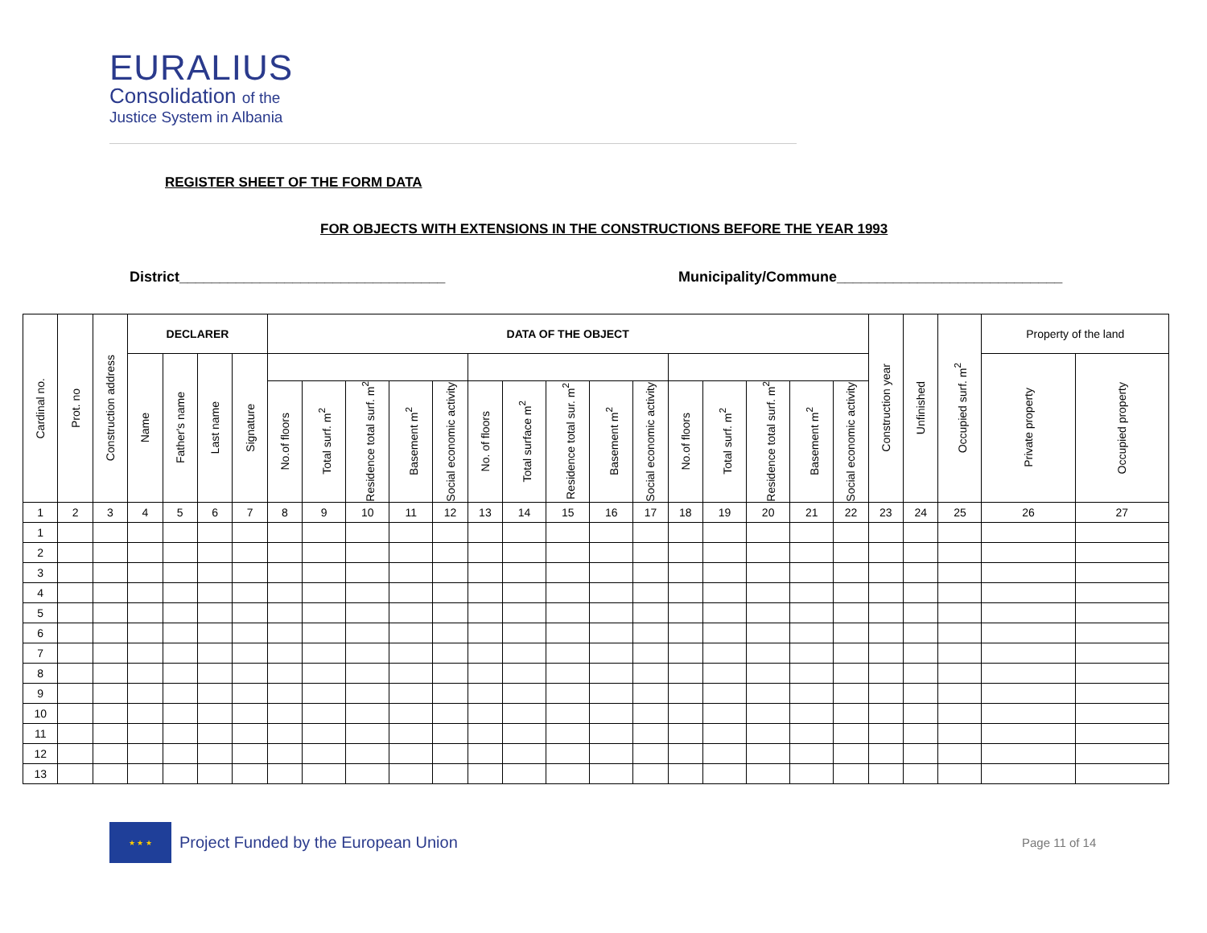EURALIUS
Consolidation of the
Justice System in Albania
REGISTER SHEET OF THE FORM DATA
FOR OBJECTS WITH EXTENSIONS IN THE CONSTRUCTIONS BEFORE THE YEAR 1993
District_________________________________
Municipality/Commune____________________________
| Cardinal no. | Prot. no | Construction address | DECLARER | | | | DATA OF THE OBJECT | | | | | | | | | | | | | | | Construction year | Unfinished | Occupied surf. m<sup>2</sup> | Property of the land | |
| --- | --- | --- | --- | --- | --- | --- | --- | --- | --- | --- | --- | --- | --- | --- | --- | --- | --- | --- | --- | --- | --- | --- | --- | --- | --- | --- |
| | | | Name | Father's name | Last name | Signature | | | | | | | | | | | | | | | | | | | Private property | Occupied property |
| | | | | | | | No.of floors | Total surf. m<sup>2</sup> | Residence total surf. m<sup>2</sup> | Basement m<sup>2</sup> | Social economic activity | No. of floors | Total surface m<sup>2</sup> | Residence total sur. m<sup>2</sup> | Basement m<sup>2</sup> | Social economic activity | No.of floors | Total surf. m<sup>2</sup> | Residence total surf. m<sup>2</sup> | Basement m<sup>2</sup> | Social economic activity | | | | | |
| 1 | 2 | 3 | 4 | 5 | 6 | 7 | 8 | 9 | 10 | 11 | 12 | 13 | 14 | 15 | 16 | 17 | 18 | 19 | 20 | 21 | 22 | 23 | 24 | 25 | 26 | 27 |
| 1 | | | | | | | | | | | | | | | | | | | | | | | | | | |
| 2 | | | | | | | | | | | | | | | | | | | | | | | | | | |
| 3 | | | | | | | | | | | | | | | | | | | | | | | | | | |
| 4 | | | | | | | | | | | | | | | | | | | | | | | | | | |
| 5 | | | | | | | | | | | | | | | | | | | | | | | | | | |
| 6 | | | | | | | | | | | | | | | | | | | | | | | | | | |
| 7 | | | | | | | | | | | | | | | | | | | | | | | | | | |
| 8 | | | | | | | | | | | | | | | | | | | | | | | | | | |
| 9 | | | | | | | | | | | | | | | | | | | | | | | | | | |
| 10 | | | | | | | | | | | | | | | | | | | | | | | | | | |
| 11 | | | | | | | | | | | | | | | | | | | | | | | | | | |
| 12 | | | | | | | | | | | | | | | | | | | | | | | | | | |
| 13 | | | | | | | | | | | | | | | | | | | | | | | | | | |
★ ★ ★
Project Funded by the European Union
Page 11 of 14